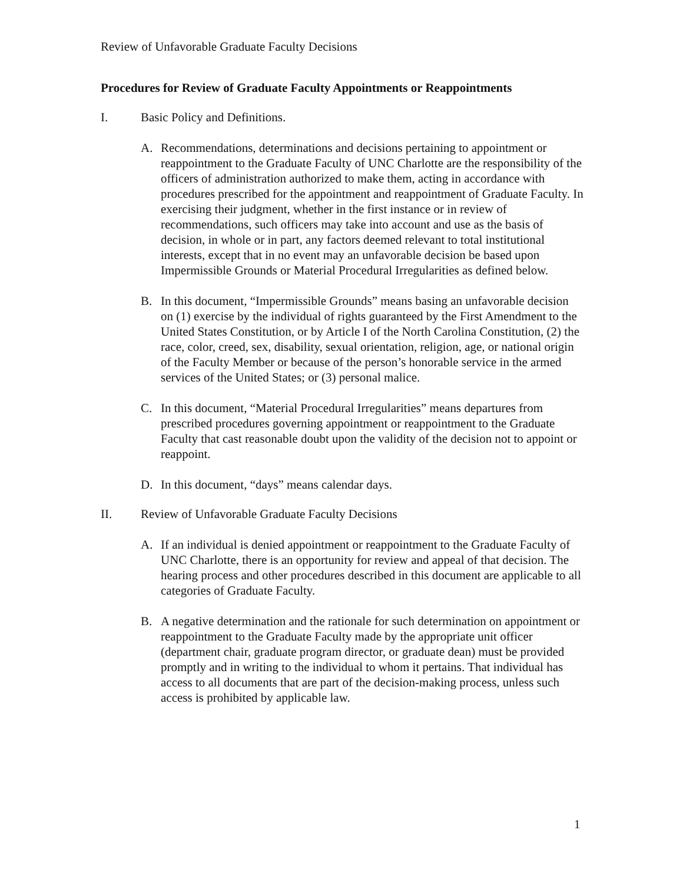Review of Unfavorable Graduate Faculty Decisions
Procedures for Review of Graduate Faculty Appointments or Reappointments
I. Basic Policy and Definitions.
A. Recommendations, determinations and decisions pertaining to appointment or reappointment to the Graduate Faculty of UNC Charlotte are the responsibility of the officers of administration authorized to make them, acting in accordance with procedures prescribed for the appointment and reappointment of Graduate Faculty. In exercising their judgment, whether in the first instance or in review of recommendations, such officers may take into account and use as the basis of decision, in whole or in part, any factors deemed relevant to total institutional interests, except that in no event may an unfavorable decision be based upon Impermissible Grounds or Material Procedural Irregularities as defined below.
B. In this document, “Impermissible Grounds” means basing an unfavorable decision on (1) exercise by the individual of rights guaranteed by the First Amendment to the United States Constitution, or by Article I of the North Carolina Constitution, (2) the race, color, creed, sex, disability, sexual orientation, religion, age, or national origin of the Faculty Member or because of the person’s honorable service in the armed services of the United States; or (3) personal malice.
C. In this document, “Material Procedural Irregularities” means departures from prescribed procedures governing appointment or reappointment to the Graduate Faculty that cast reasonable doubt upon the validity of the decision not to appoint or reappoint.
D. In this document, “days” means calendar days.
II. Review of Unfavorable Graduate Faculty Decisions
A. If an individual is denied appointment or reappointment to the Graduate Faculty of UNC Charlotte, there is an opportunity for review and appeal of that decision. The hearing process and other procedures described in this document are applicable to all categories of Graduate Faculty.
B. A negative determination and the rationale for such determination on appointment or reappointment to the Graduate Faculty made by the appropriate unit officer (department chair, graduate program director, or graduate dean) must be provided promptly and in writing to the individual to whom it pertains. That individual has access to all documents that are part of the decision-making process, unless such access is prohibited by applicable law.
1